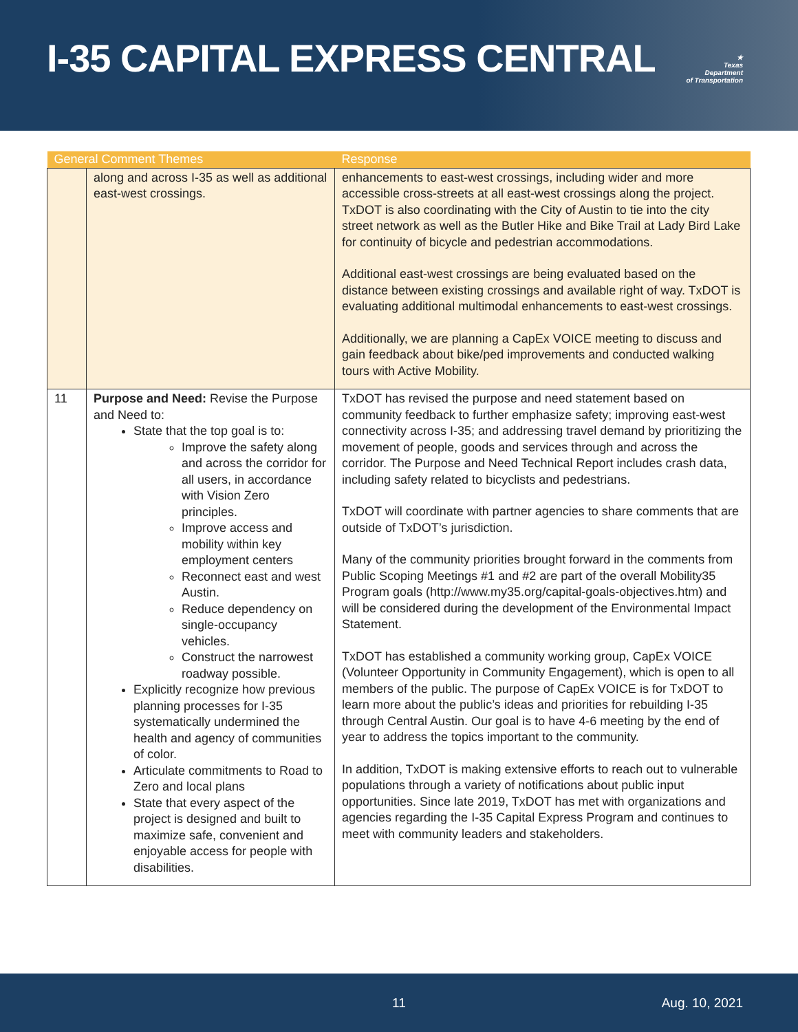I-35 CAPITAL EXPRESS CENTRAL
★
Texas
Department
of Transportation
| General Comment Themes | | Response |
| --- | --- | --- |
| | along and across I-35 as well as additional east-west crossings. | enhancements to east-west crossings, including wider and more accessible cross-streets at all east-west crossings along the project. TxDOT is also coordinating with the City of Austin to tie into the city street network as well as the Butler Hike and Bike Trail at Lady Bird Lake for continuity of bicycle and pedestrian accommodations. Additional east-west crossings are being evaluated based on the distance between existing crossings and available right of way. TxDOT is evaluating additional multimodal enhancements to east-west crossings. Additionally, we are planning a CapEx VOICE meeting to discuss and gain feedback about bike/ped improvements and conducted walking tours with Active Mobility. |
| 11 | Purpose and Need: Revise the Purpose and Need to: State that the top goal is to: Improve the safety along and across the corridor for all users, in accordance with Vision Zero principles. Improve access and mobility within key employment centers Reconnect east and west Austin. Reduce dependency on single-occupancy vehicles. Construct the narrowest roadway possible. Explicitly recognize how previous planning processes for I-35 systematically undermined the health and agency of communities of color. Articulate commitments to Road to Zero and local plans State that every aspect of the project is designed and built to maximize safe, convenient and enjoyable access for people with disabilities. | TxDOT has revised the purpose and need statement based on community feedback to further emphasize safety; improving east-west connectivity across I-35; and addressing travel demand by prioritizing the movement of people, goods and services through and across the corridor. The Purpose and Need Technical Report includes crash data, including safety related to bicyclists and pedestrians. TxDOT will coordinate with partner agencies to share comments that are outside of TxDOT’s jurisdiction. Many of the community priorities brought forward in the comments from Public Scoping Meetings #1 and #2 are part of the overall Mobility35 Program goals ( http://www.my35.org/capital-goals-objectives.htm ) and will be considered during the development of the Environmental Impact Statement. TxDOT has established a community working group, CapEx VOICE (Volunteer Opportunity in Community Engagement), which is open to all members of the public. The purpose of CapEx VOICE is for TxDOT to learn more about the public’s ideas and priorities for rebuilding I-35 through Central Austin. Our goal is to have 4-6 meeting by the end of year to address the topics important to the community. In addition, TxDOT is making extensive efforts to reach out to vulnerable populations through a variety of notifications about public input opportunities. Since late 2019, TxDOT has met with organizations and agencies regarding the I-35 Capital Express Program and continues to meet with community leaders and stakeholders. |
11 Aug. 10, 2021